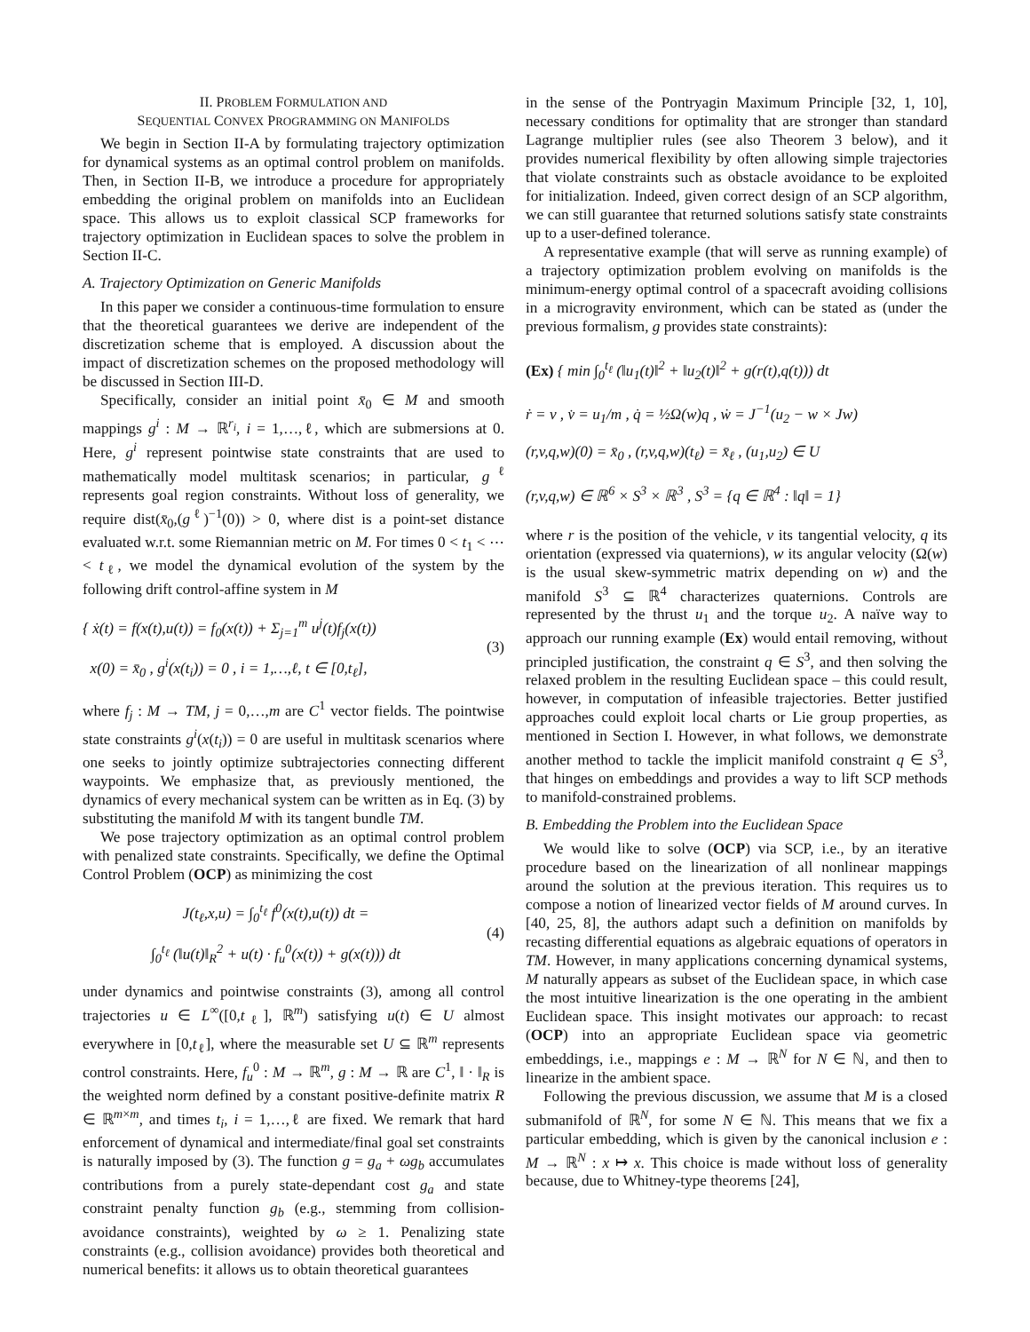II. PROBLEM FORMULATION AND
SEQUENTIAL CONVEX PROGRAMMING ON MANIFOLDS
We begin in Section II-A by formulating trajectory optimization for dynamical systems as an optimal control problem on manifolds. Then, in Section II-B, we introduce a procedure for appropriately embedding the original problem on manifolds into an Euclidean space. This allows us to exploit classical SCP frameworks for trajectory optimization in Euclidean spaces to solve the problem in Section II-C.
A. Trajectory Optimization on Generic Manifolds
In this paper we consider a continuous-time formulation to ensure that the theoretical guarantees we derive are independent of the discretization scheme that is employed. A discussion about the impact of discretization schemes on the proposed methodology will be discussed in Section III-D.
Specifically, consider an initial point x̄<sub>0</sub> ∈ M and smooth mappings g<sup>i</sup> : M → ℝ<sup>r<sub>i</sub></sup>, i = 1,…,ℓ, which are submersions at 0. Here, g<sup>i</sup> represent pointwise state constraints that are used to mathematically model multitask scenarios; in particular, g<sup>ℓ</sup> represents goal region constraints. Without loss of generality, we require dist(x̄<sub>0</sub>,(g<sup>ℓ</sup>)<sup>−1</sup>(0)) > 0, where dist is a point-set distance evaluated w.r.t. some Riemannian metric on M. For times 0 < t<sub>1</sub> < ⋯ < t<sub>ℓ</sub>, we model the dynamical evolution of the system by the following drift control-affine system in M
{ ẋ(t) = f(x(t),u(t)) = f<sub>0</sub>(x(t)) + Σ<sub>j=1</sub><sup>m</sup> u<sup>j</sup>(t)f<sub>j</sub>(x(t))
x(0) = x̄<sub>0</sub> , g<sup>i</sup>(x(t<sub>i</sub>)) = 0 , i = 1,…,ℓ, t ∈ [0,t<sub>ℓ</sub>],
(3)
where f<sub>j</sub> : M → TM, j = 0,…,m are C<sup>1</sup> vector fields. The pointwise state constraints g<sup>i</sup>(x(t<sub>i</sub>)) = 0 are useful in multitask scenarios where one seeks to jointly optimize subtrajectories connecting different waypoints. We emphasize that, as previously mentioned, the dynamics of every mechanical system can be written as in Eq. (3) by substituting the manifold M with its tangent bundle TM.
We pose trajectory optimization as an optimal control problem with penalized state constraints. Specifically, we define the Optimal Control Problem (OCP) as minimizing the cost
J(t<sub>ℓ</sub>,x,u) = ∫<sub>0</sub><sup>t<sub>ℓ</sub></sup> f<sup>0</sup>(x(t),u(t)) dt =
∫<sub>0</sub><sup>t<sub>ℓ</sub></sup> (‖u(t)‖<sub>R</sub><sup>2</sup> + u(t) · f<sub>u</sub><sup>0</sup>(x(t)) + g(x(t))) dt
(4)
under dynamics and pointwise constraints (3), among all control trajectories u ∈ L<sup>∞</sup>([0,t<sub>ℓ</sub>], ℝ<sup>m</sup>) satisfying u(t) ∈ U almost everywhere in [0,t<sub>ℓ</sub>], where the measurable set U ⊆ ℝ<sup>m</sup> represents control constraints. Here, f<sub>u</sub><sup>0</sup> : M → ℝ<sup>m</sup>, g : M → ℝ are C<sup>1</sup>, ‖ · ‖<sub>R</sub> is the weighted norm defined by a constant positive-definite matrix R ∈ ℝ<sup>m×m</sup>, and times t<sub>i</sub>, i = 1,…,ℓ are fixed. We remark that hard enforcement of dynamical and intermediate/final goal set constraints is naturally imposed by (3). The function g = g<sub>a</sub> + ωg<sub>b</sub> accumulates contributions from a purely state-dependant cost g<sub>a</sub> and state constraint penalty function g<sub>b</sub> (e.g., stemming from collision-avoidance constraints), weighted by ω ≥ 1. Penalizing state constraints (e.g., collision avoidance) provides both theoretical and numerical benefits: it allows us to obtain theoretical guarantees
in the sense of the Pontryagin Maximum Principle [32, 1, 10], necessary conditions for optimality that are stronger than standard Lagrange multiplier rules (see also Theorem 3 below), and it provides numerical flexibility by often allowing simple trajectories that violate constraints such as obstacle avoidance to be exploited for initialization. Indeed, given correct design of an SCP algorithm, we can still guarantee that returned solutions satisfy state constraints up to a user-defined tolerance.
A representative example (that will serve as running example) of a trajectory optimization problem evolving on manifolds is the minimum-energy optimal control of a spacecraft avoiding collisions in a microgravity environment, which can be stated as (under the previous formalism, g provides state constraints):
(Ex) { min ∫<sub>0</sub><sup>t<sub>ℓ</sub></sup> (‖u<sub>1</sub>(t)‖<sup>2</sup> + ‖u<sub>2</sub>(t)‖<sup>2</sup> + g(r(t),q(t))) dt
ṙ = v , v̇ = u<sub>1</sub>/m , q̇ = ½Ω(w)q , ẇ = J<sup>−1</sup>(u<sub>2</sub> − w × Jw)
(r,v,q,w)(0) = x̄<sub>0</sub> , (r,v,q,w)(t<sub>ℓ</sub>) = x̄<sub>ℓ</sub> , (u<sub>1</sub>,u<sub>2</sub>) ∈ U
(r,v,q,w) ∈ ℝ<sup>6</sup> × S<sup>3</sup> × ℝ<sup>3</sup> , S<sup>3</sup> = {q ∈ ℝ<sup>4</sup> : ‖q‖ = 1}
where r is the position of the vehicle, v its tangential velocity, q its orientation (expressed via quaternions), w its angular velocity (Ω(w) is the usual skew-symmetric matrix depending on w) and the manifold S<sup>3</sup> ⊆ ℝ<sup>4</sup> characterizes quaternions. Controls are represented by the thrust u<sub>1</sub> and the torque u<sub>2</sub>. A naïve way to approach our running example (Ex) would entail removing, without principled justification, the constraint q ∈ S<sup>3</sup>, and then solving the relaxed problem in the resulting Euclidean space – this could result, however, in computation of infeasible trajectories. Better justified approaches could exploit local charts or Lie group properties, as mentioned in Section I. However, in what follows, we demonstrate another method to tackle the implicit manifold constraint q ∈ S<sup>3</sup>, that hinges on embeddings and provides a way to lift SCP methods to manifold-constrained problems.
B. Embedding the Problem into the Euclidean Space
We would like to solve (OCP) via SCP, i.e., by an iterative procedure based on the linearization of all nonlinear mappings around the solution at the previous iteration. This requires us to compose a notion of linearized vector fields of M around curves. In [40, 25, 8], the authors adapt such a definition on manifolds by recasting differential equations as algebraic equations of operators in TM. However, in many applications concerning dynamical systems, M naturally appears as subset of the Euclidean space, in which case the most intuitive linearization is the one operating in the ambient Euclidean space. This insight motivates our approach: to recast (OCP) into an appropriate Euclidean space via geometric embeddings, i.e., mappings e : M → ℝ<sup>N</sup> for N ∈ ℕ, and then to linearize in the ambient space.
Following the previous discussion, we assume that M is a closed submanifold of ℝ<sup>N</sup>, for some N ∈ ℕ. This means that we fix a particular embedding, which is given by the canonical inclusion e : M → ℝ<sup>N</sup> : x ↦ x. This choice is made without loss of generality because, due to Whitney-type theorems [24],